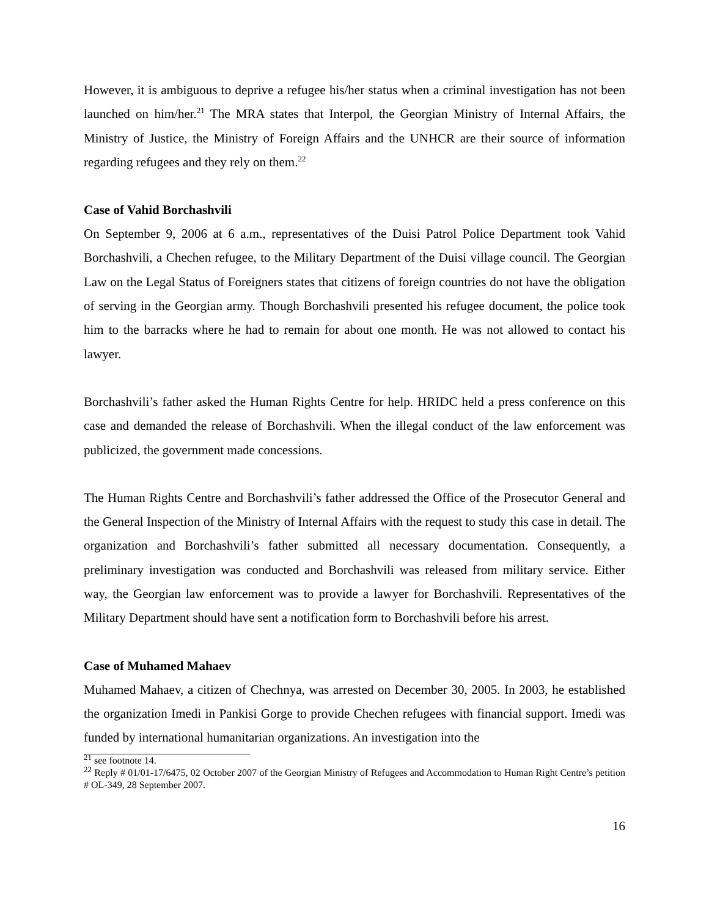However, it is ambiguous to deprive a refugee his/her status when a criminal investigation has not been launched on him/her.<sup>21</sup> The MRA states that Interpol, the Georgian Ministry of Internal Affairs, the Ministry of Justice, the Ministry of Foreign Affairs and the UNHCR are their source of information regarding refugees and they rely on them.<sup>22</sup>
Case of Vahid Borchashvili
On September 9, 2006 at 6 a.m., representatives of the Duisi Patrol Police Department took Vahid Borchashvili, a Chechen refugee, to the Military Department of the Duisi village council. The Georgian Law on the Legal Status of Foreigners states that citizens of foreign countries do not have the obligation of serving in the Georgian army. Though Borchashvili presented his refugee document, the police took him to the barracks where he had to remain for about one month. He was not allowed to contact his lawyer.
Borchashvili’s father asked the Human Rights Centre for help. HRIDC held a press conference on this case and demanded the release of Borchashvili. When the illegal conduct of the law enforcement was publicized, the government made concessions.
The Human Rights Centre and Borchashvili’s father addressed the Office of the Prosecutor General and the General Inspection of the Ministry of Internal Affairs with the request to study this case in detail. The organization and Borchashvili’s father submitted all necessary documentation. Consequently, a preliminary investigation was conducted and Borchashvili was released from military service. Either way, the Georgian law enforcement was to provide a lawyer for Borchashvili. Representatives of the Military Department should have sent a notification form to Borchashvili before his arrest.
Case of Muhamed Mahaev
Muhamed Mahaev, a citizen of Chechnya, was arrested on December 30, 2005. In 2003, he established the organization Imedi in Pankisi Gorge to provide Chechen refugees with financial support. Imedi was funded by international humanitarian organizations. An investigation into the
<sup>21</sup> see footnote 14.
<sup>22</sup> Reply # 01/01-17/6475, 02 October 2007 of the Georgian Ministry of Refugees and Accommodation to Human Right Centre’s petition # OL-349, 28 September 2007.
16